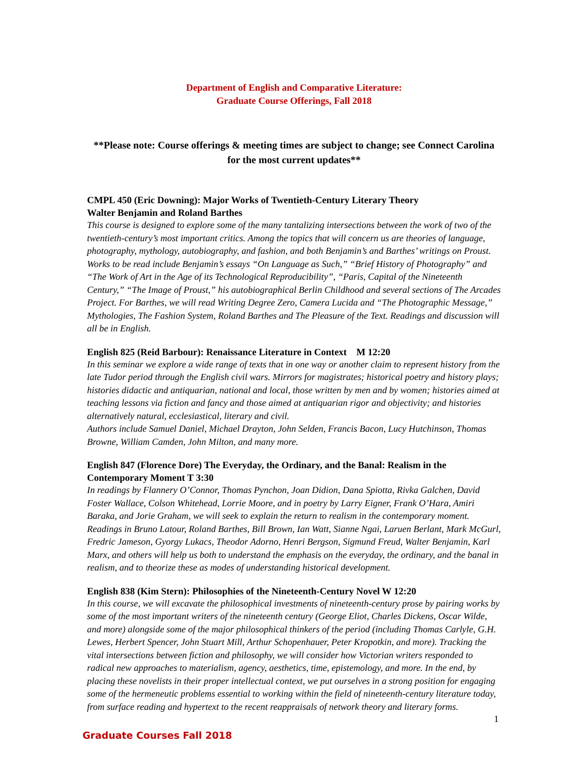Department of English and Comparative Literature:
Graduate Course Offerings, Fall 2018
**Please note: Course offerings & meeting times are subject to change; see Connect Carolina for the most current updates**
CMPL 450 (Eric Downing): Major Works of Twentieth-Century Literary Theory
Walter Benjamin and Roland Barthes
This course is designed to explore some of the many tantalizing intersections between the work of two of the twentieth-century’s most important critics. Among the topics that will concern us are theories of language, photography, mythology, autobiography, and fashion, and both Benjamin’s and Barthes’ writings on Proust. Works to be read include Benjamin’s essays “On Language as Such,” “Brief History of Photography” and “The Work of Art in the Age of its Technological Reproducibility”, “Paris, Capital of the Nineteenth Century,” “The Image of Proust,” his autobiographical Berlin Childhood and several sections of The Arcades Project. For Barthes, we will read Writing Degree Zero, Camera Lucida and “The Photographic Message,” Mythologies, The Fashion System, Roland Barthes and The Pleasure of the Text. Readings and discussion will all be in English.
English 825 (Reid Barbour): Renaissance Literature in Context M 12:20
In this seminar we explore a wide range of texts that in one way or another claim to represent history from the late Tudor period through the English civil wars. Mirrors for magistrates; historical poetry and history plays; histories didactic and antiquarian, national and local, those written by men and by women; histories aimed at teaching lessons via fiction and fancy and those aimed at antiquarian rigor and objectivity; and histories alternatively natural, ecclesiastical, literary and civil.
Authors include Samuel Daniel, Michael Drayton, John Selden, Francis Bacon, Lucy Hutchinson, Thomas Browne, William Camden, John Milton, and many more.
English 847 (Florence Dore) The Everyday, the Ordinary, and the Banal: Realism in the Contemporary Moment T 3:30
In readings by Flannery O’Connor, Thomas Pynchon, Joan Didion, Dana Spiotta, Rivka Galchen, David Foster Wallace, Colson Whitehead, Lorrie Moore, and in poetry by Larry Eigner, Frank O’Hara, Amiri Baraka, and Jorie Graham, we will seek to explain the return to realism in the contemporary moment. Readings in Bruno Latour, Roland Barthes, Bill Brown, Ian Watt, Sianne Ngai, Laruen Berlant, Mark McGurl, Fredric Jameson, Gyorgy Lukacs, Theodor Adorno, Henri Bergson, Sigmund Freud, Walter Benjamin, Karl Marx, and others will help us both to understand the emphasis on the everyday, the ordinary, and the banal in realism, and to theorize these as modes of understanding historical development.
English 838 (Kim Stern): Philosophies of the Nineteenth-Century Novel W 12:20
In this course, we will excavate the philosophical investments of nineteenth-century prose by pairing works by some of the most important writers of the nineteenth century (George Eliot, Charles Dickens, Oscar Wilde, and more) alongside some of the major philosophical thinkers of the period (including Thomas Carlyle, G.H. Lewes, Herbert Spencer, John Stuart Mill, Arthur Schopenhauer, Peter Kropotkin, and more). Tracking the vital intersections between fiction and philosophy, we will consider how Victorian writers responded to radical new approaches to materialism, agency, aesthetics, time, epistemology, and more. In the end, by placing these novelists in their proper intellectual context, we put ourselves in a strong position for engaging some of the hermeneutic problems essential to working within the field of nineteenth-century literature today, from surface reading and hypertext to the recent reappraisals of network theory and literary forms.
1
Graduate Courses Fall 2018